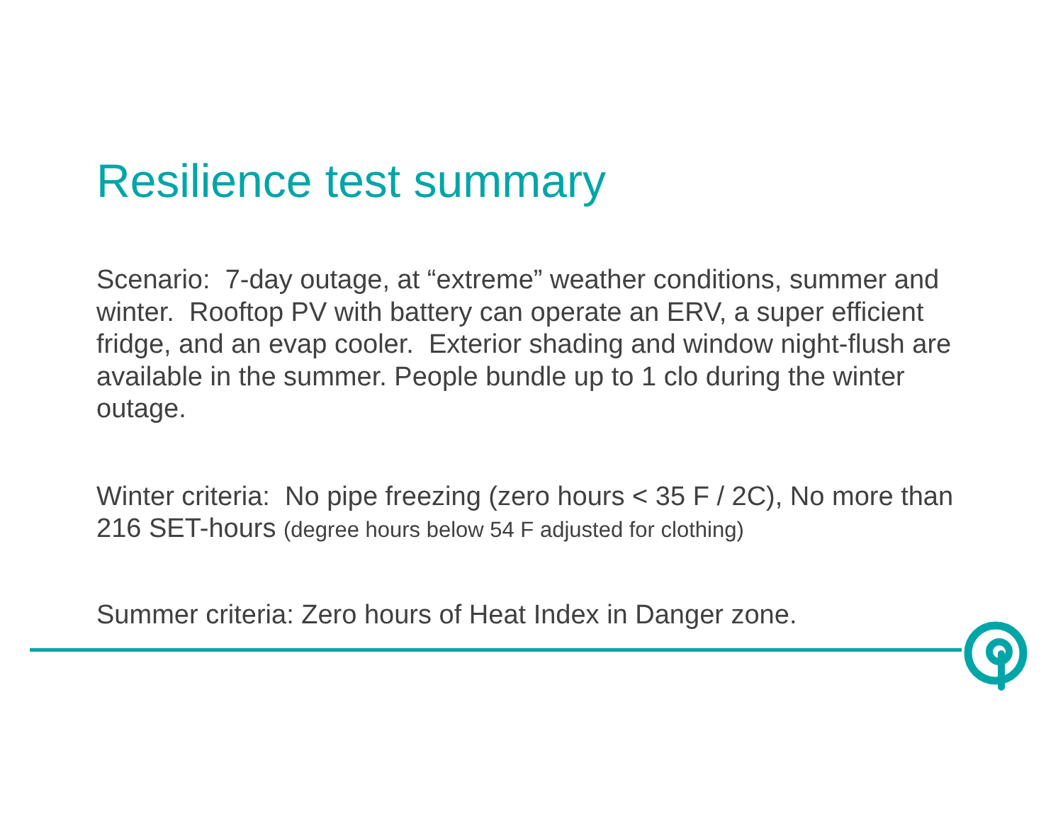Resilience test summary
Scenario: 7-day outage, at “extreme” weather conditions, summer and winter. Rooftop PV with battery can operate an ERV, a super efficient fridge, and an evap cooler. Exterior shading and window night-flush are available in the summer. People bundle up to 1 clo during the winter outage.
Winter criteria: No pipe freezing (zero hours < 35 F / 2C), No more than 216 SET-hours (degree hours below 54 F adjusted for clothing)
Summer criteria: Zero hours of Heat Index in Danger zone.